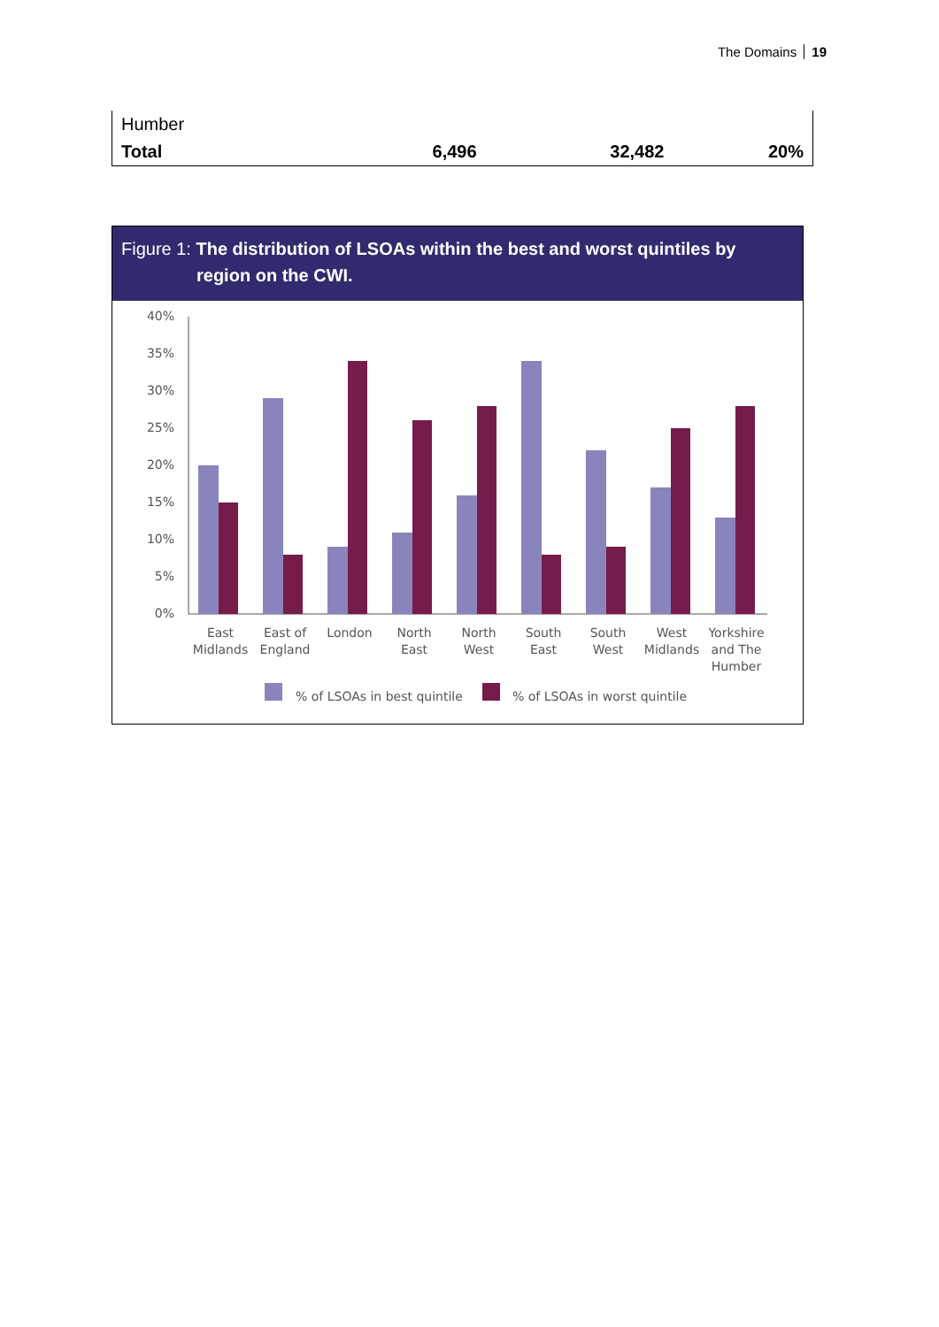The Domains 19
| Humber | | | |
| Total | 6,496 | 32,482 | 20% |
Figure 1: The distribution of LSOAs within the best and worst quintiles by
region on the CWI.
40%
35%
30%
25%
20%
15%
10%
5%
0%
East
Midlands
East of
England
London
North
East
North
West
South
East
South
West
West
Midlands
Yorkshire
and The
Humber
% of LSOAs in best quintile
% of LSOAs in worst quintile